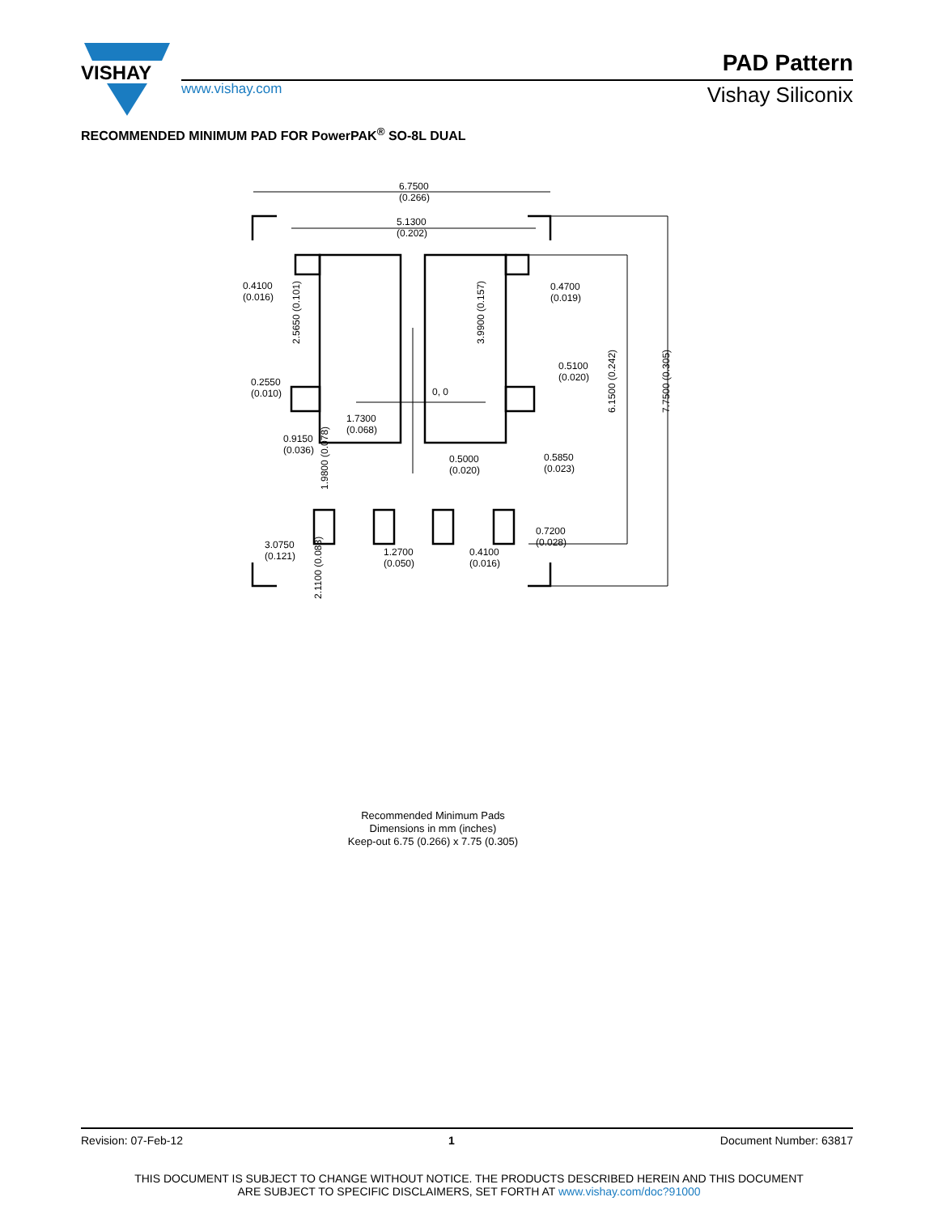VISHAY
PAD Pattern
www.vishay.com Vishay Siliconix
RECOMMENDED MINIMUM PAD FOR PowerPAK<sup>®</sup> SO-8L DUAL
6.7500
(0.266)
5.1300
(0.202)
0.4100
(0.016)
0.4700
(0.019)
0.5100
(0.020)
0.2550
(0.010)
0, 0
1.7300
(0.068)
0.9150
(0.036)
0.5000
(0.020)
0.5850
(0.023)
0.7200
(0.028)
3.0750
(0.121)
1.2700
(0.050)
0.4100
(0.016)
2.5650 (0.101)
3.9900 (0.157)
1.9800 (0.078)
2.1100 (0.083)
6.1500 (0.242)
7.7500 (0.305)
Recommended Minimum Pads
Dimensions in mm (inches)
Keep-out 6.75 (0.266) x 7.75 (0.305)
Revision: 07-Feb-12 1 Document Number: 63817
THIS DOCUMENT IS SUBJECT TO CHANGE WITHOUT NOTICE. THE PRODUCTS DESCRIBED HEREIN AND THIS DOCUMENT
ARE SUBJECT TO SPECIFIC DISCLAIMERS, SET FORTH AT www.vishay.com/doc?91000